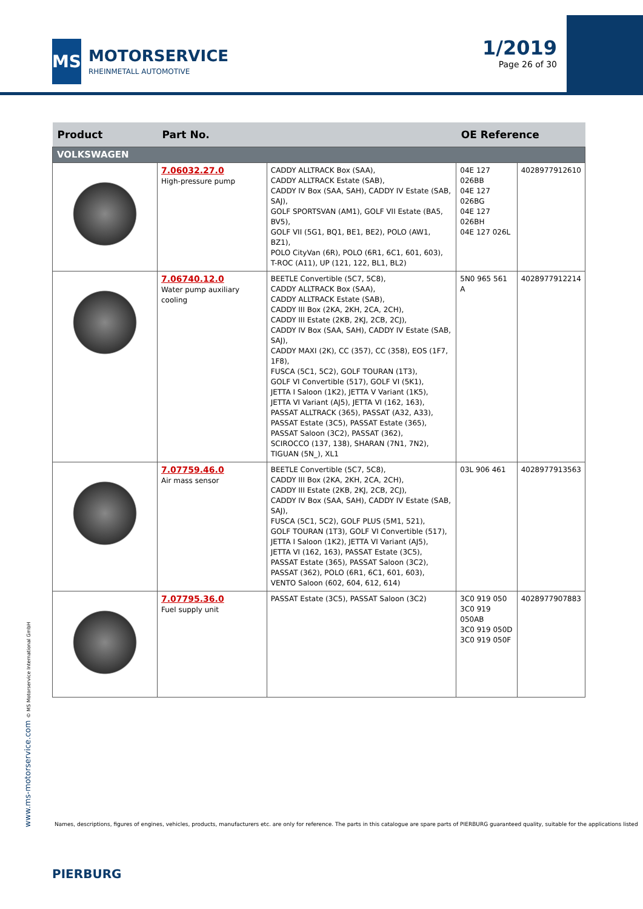MS
MOTORSERVICE
RHEINMETALL AUTOMOTIVE
1/2019
Page 26 of 30
| Product | Part No. | | OE Reference | |
| --- | --- | --- | --- | --- |
| VOLKSWAGEN | | | | |
| | 7.06032.27.0 High-pressure pump | CADDY ALLTRACK Box (SAA), CADDY ALLTRACK Estate (SAB), CADDY IV Box (SAA, SAH), CADDY IV Estate (SAB, SAJ), GOLF SPORTSVAN (AM1), GOLF VII Estate (BA5, BV5), GOLF VII (5G1, BQ1, BE1, BE2), POLO (AW1, BZ1), POLO CityVan (6R), POLO (6R1, 6C1, 601, 603), T-ROC (A11), UP (121, 122, BL1, BL2) | 04E 127 026BB 04E 127 026BG 04E 127 026BH 04E 127 026L | 4028977912610 |
| | 7.06740.12.0 Water pump auxiliary cooling | BEETLE Convertible (5C7, 5C8), CADDY ALLTRACK Box (SAA), CADDY ALLTRACK Estate (SAB), CADDY III Box (2KA, 2KH, 2CA, 2CH), CADDY III Estate (2KB, 2KJ, 2CB, 2CJ), CADDY IV Box (SAA, SAH), CADDY IV Estate (SAB, SAJ), CADDY MAXI (2K), CC (357), CC (358), EOS (1F7, 1F8), FUSCA (5C1, 5C2), GOLF TOURAN (1T3), GOLF VI Convertible (517), GOLF VI (5K1), JETTA I Saloon (1K2), JETTA V Variant (1K5), JETTA VI Variant (AJ5), JETTA VI (162, 163), PASSAT ALLTRACK (365), PASSAT (A32, A33), PASSAT Estate (3C5), PASSAT Estate (365), PASSAT Saloon (3C2), PASSAT (362), SCIROCCO (137, 138), SHARAN (7N1, 7N2), TIGUAN (5N_), XL1 | 5N0 965 561 A | 4028977912214 |
| | 7.07759.46.0 Air mass sensor | BEETLE Convertible (5C7, 5C8), CADDY III Box (2KA, 2KH, 2CA, 2CH), CADDY III Estate (2KB, 2KJ, 2CB, 2CJ), CADDY IV Box (SAA, SAH), CADDY IV Estate (SAB, SAJ), FUSCA (5C1, 5C2), GOLF PLUS (5M1, 521), GOLF TOURAN (1T3), GOLF VI Convertible (517), JETTA I Saloon (1K2), JETTA VI Variant (AJ5), JETTA VI (162, 163), PASSAT Estate (3C5), PASSAT Estate (365), PASSAT Saloon (3C2), PASSAT (362), POLO (6R1, 6C1, 601, 603), VENTO Saloon (602, 604, 612, 614) | 03L 906 461 | 4028977913563 |
| | 7.07795.36.0 Fuel supply unit | PASSAT Estate (3C5), PASSAT Saloon (3C2) | 3C0 919 050 3C0 919 050AB 3C0 919 050D 3C0 919 050F | 4028977907883 |
www.ms-motorservice.com © MS Motorservice International GmbH
Names, descriptions, figures of engines, vehicles, products, manufacturers etc. are only for reference. The parts in this catalogue are spare parts of PIERBURG guaranteed quality, suitable for the applications listed
PIERBURG